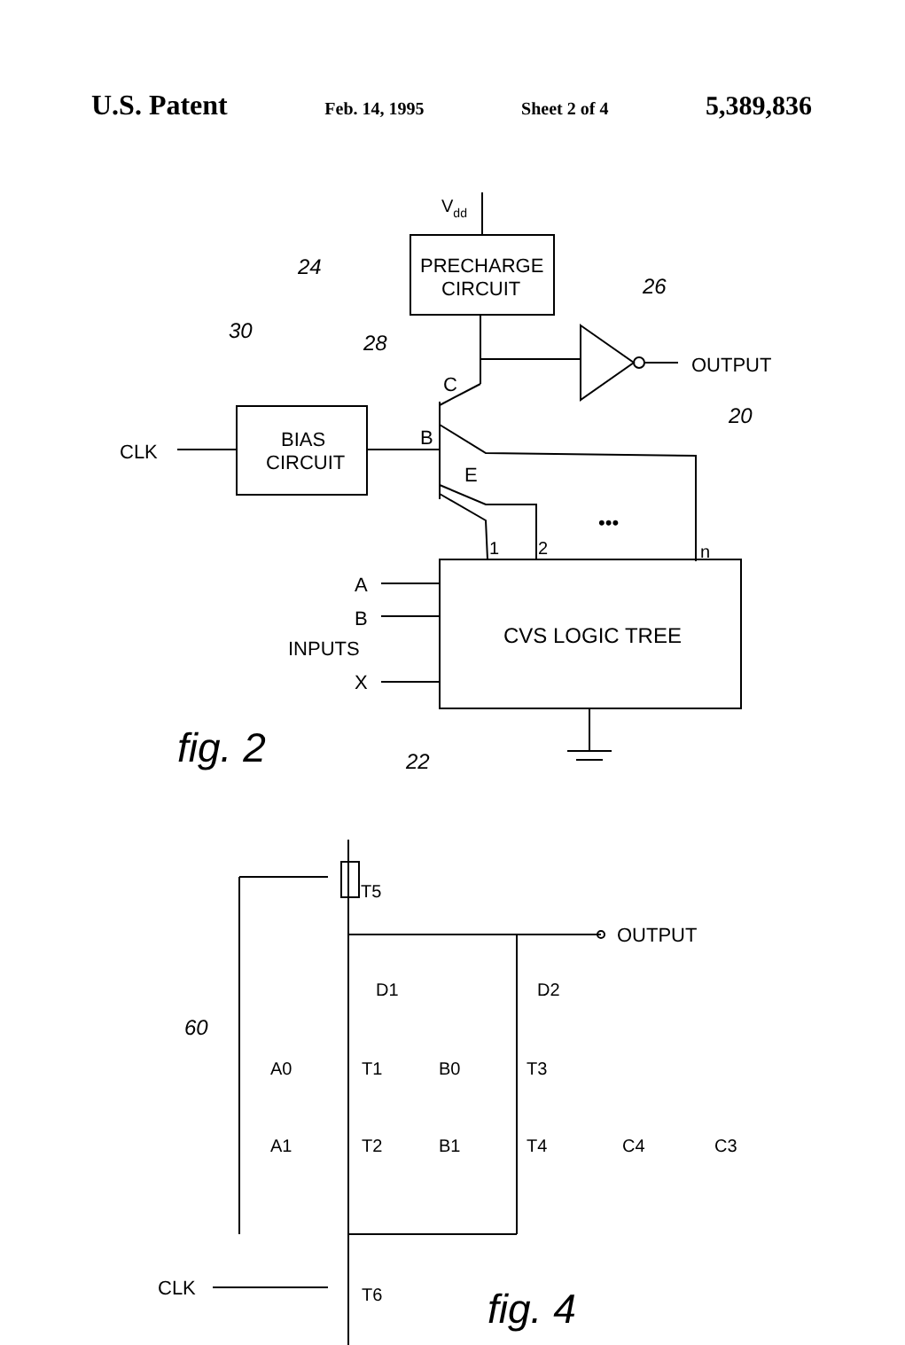U.S. Patent Feb. 14, 1995 Sheet 2 of 4 5,389,836
PRECHARGE
CIRCUIT
Vdd
24
26
30
28
OUTPUT
20
C
BIAS
CIRCUIT
CLK
B
E
1
2
•••
n
CVS LOGIC TREE
A
B
INPUTS
X
fig. 2
22
60
T5
OUTPUT
D1
D2
A0
T1
B0
T3
A1
T2
B1
T4
C4
C3
CLK
T6
fig. 4